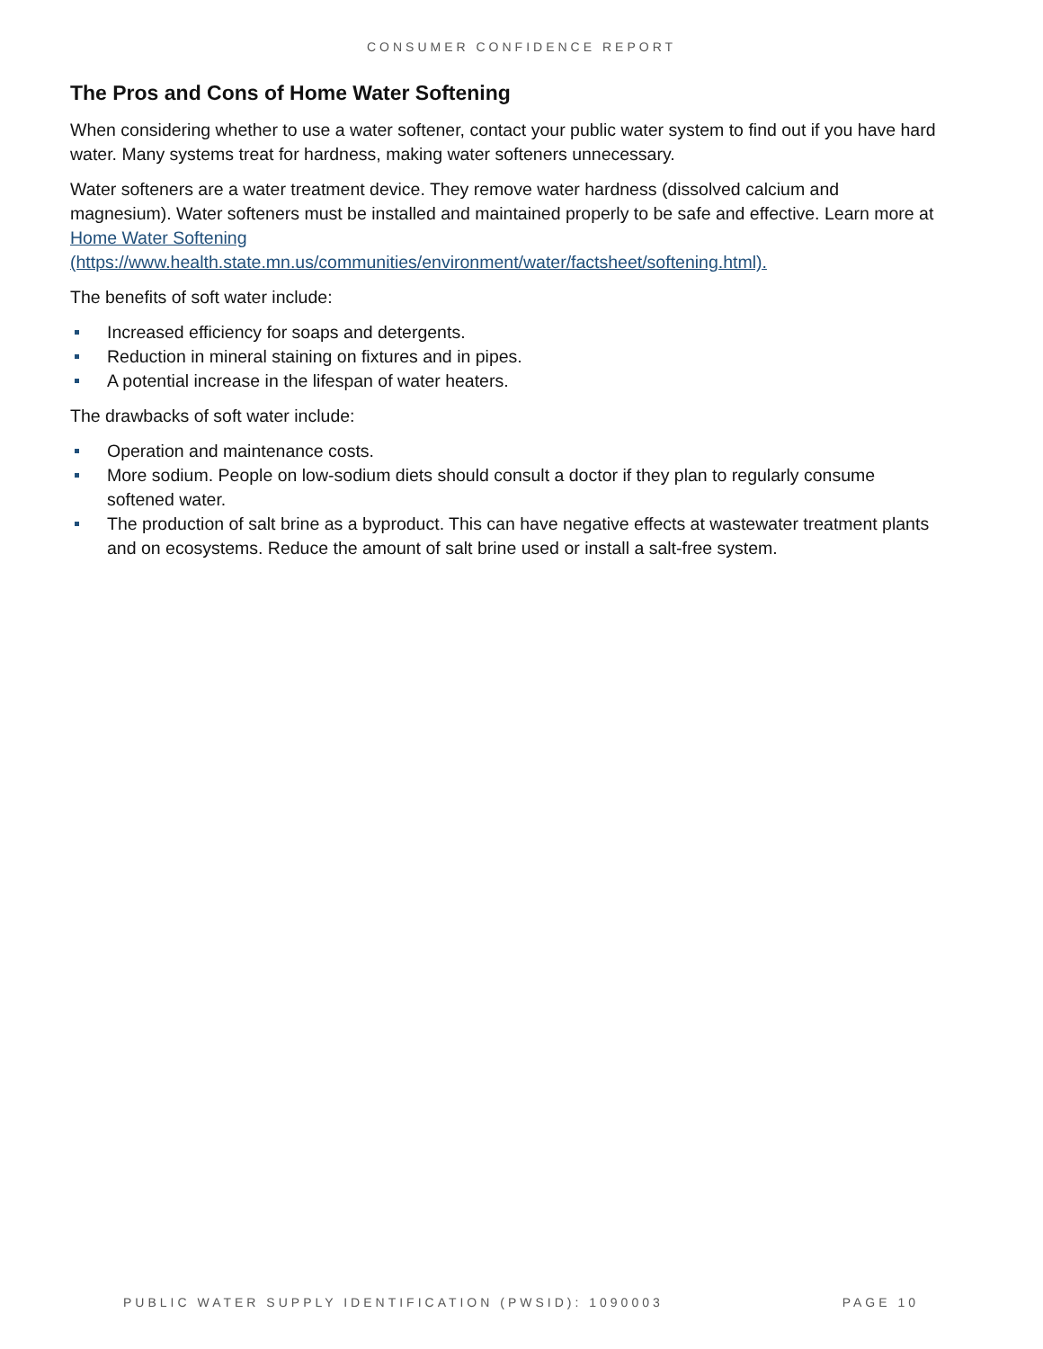CONSUMER CONFIDENCE REPORT
The Pros and Cons of Home Water Softening
When considering whether to use a water softener, contact your public water system to find out if you have hard water. Many systems treat for hardness, making water softeners unnecessary.
Water softeners are a water treatment device. They remove water hardness (dissolved calcium and magnesium). Water softeners must be installed and maintained properly to be safe and effective. Learn more at Home Water Softening
(https://www.health.state.mn.us/communities/environment/water/factsheet/softening.html).
The benefits of soft water include:
Increased efficiency for soaps and detergents.
Reduction in mineral staining on fixtures and in pipes.
A potential increase in the lifespan of water heaters.
The drawbacks of soft water include:
Operation and maintenance costs.
More sodium. People on low-sodium diets should consult a doctor if they plan to regularly consume softened water.
The production of salt brine as a byproduct. This can have negative effects at wastewater treatment plants and on ecosystems. Reduce the amount of salt brine used or install a salt-free system.
PUBLIC WATER SUPPLY IDENTIFICATION (PWSID): 1090003 PAGE 10